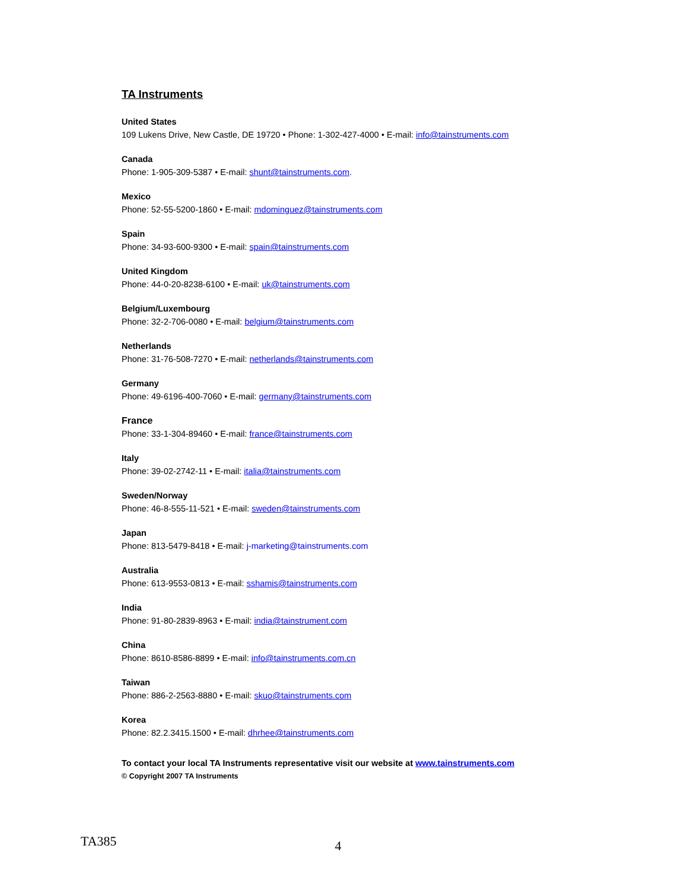TA Instruments
United States
109 Lukens Drive, New Castle, DE 19720 • Phone: 1-302-427-4000 • E-mail: info@tainstruments.com
Canada
Phone: 1-905-309-5387 • E-mail: shunt@tainstruments.com.
Mexico
Phone: 52-55-5200-1860 • E-mail: mdominguez@tainstruments.com
Spain
Phone: 34-93-600-9300 • E-mail: spain@tainstruments.com
United Kingdom
Phone: 44-0-20-8238-6100 • E-mail: uk@tainstruments.com
Belgium/Luxembourg
Phone: 32-2-706-0080 • E-mail: belgium@tainstruments.com
Netherlands
Phone: 31-76-508-7270 • E-mail: netherlands@tainstruments.com
Germany
Phone: 49-6196-400-7060 • E-mail: germany@tainstruments.com
France
Phone: 33-1-304-89460 • E-mail: france@tainstruments.com
Italy
Phone: 39-02-2742-11 • E-mail: italia@tainstruments.com
Sweden/Norway
Phone: 46-8-555-11-521 • E-mail: sweden@tainstruments.com
Japan
Phone: 813-5479-8418 • E-mail: j-marketing@tainstruments.com
Australia
Phone: 613-9553-0813 • E-mail: sshamis@tainstruments.com
India
Phone: 91-80-2839-8963 • E-mail: india@tainstrument.com
China
Phone: 8610-8586-8899 • E-mail: info@tainstruments.com.cn
Taiwan
Phone: 886-2-2563-8880 • E-mail: skuo@tainstruments.com
Korea
Phone: 82.2.3415.1500 • E-mail: dhrhee@tainstruments.com
To contact your local TA Instruments representative visit our website at www.tainstruments.com
© Copyright 2007 TA Instruments
TA385 4